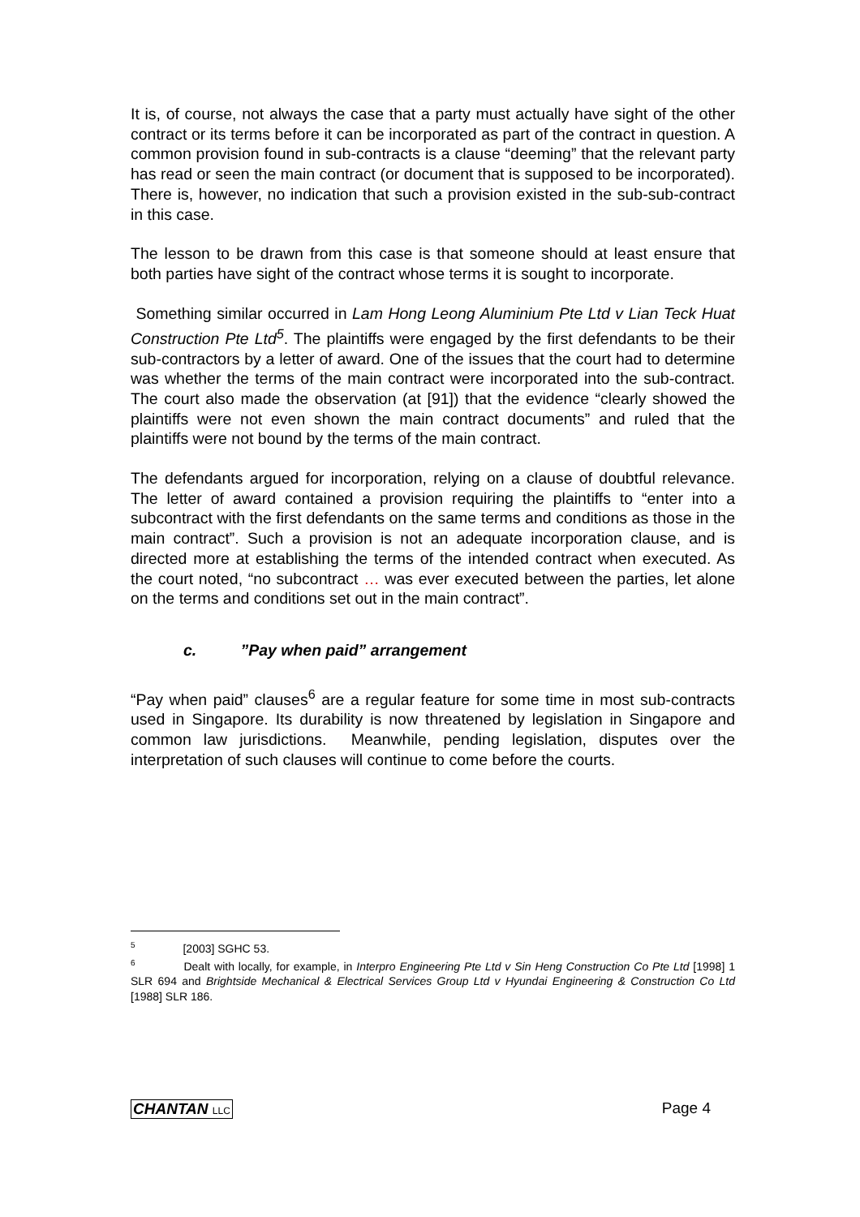It is, of course, not always the case that a party must actually have sight of the other contract or its terms before it can be incorporated as part of the contract in question. A common provision found in sub-contracts is a clause “deeming” that the relevant party has read or seen the main contract (or document that is supposed to be incorporated). There is, however, no indication that such a provision existed in the sub-sub-contract in this case.
The lesson to be drawn from this case is that someone should at least ensure that both parties have sight of the contract whose terms it is sought to incorporate.
Something similar occurred in Lam Hong Leong Aluminium Pte Ltd v Lian Teck Huat Construction Pte Ltd<sup>5</sup>. The plaintiffs were engaged by the first defendants to be their sub-contractors by a letter of award. One of the issues that the court had to determine was whether the terms of the main contract were incorporated into the sub-contract. The court also made the observation (at [91]) that the evidence “clearly showed the plaintiffs were not even shown the main contract documents” and ruled that the plaintiffs were not bound by the terms of the main contract.
The defendants argued for incorporation, relying on a clause of doubtful relevance. The letter of award contained a provision requiring the plaintiffs to “enter into a subcontract with the first defendants on the same terms and conditions as those in the main contract”. Such a provision is not an adequate incorporation clause, and is directed more at establishing the terms of the intended contract when executed. As the court noted, “no subcontract … was ever executed between the parties, let alone on the terms and conditions set out in the main contract”.
c. ”Pay when paid” arrangement
“Pay when paid” clauses<sup>6</sup> are a regular feature for some time in most sub-contracts used in Singapore. Its durability is now threatened by legislation in Singapore and common law jurisdictions. Meanwhile, pending legislation, disputes over the interpretation of such clauses will continue to come before the courts.
<sup>5</sup> [2003] SGHC 53.
<sup>6</sup> Dealt with locally, for example, in Interpro Engineering Pte Ltd v Sin Heng Construction Co Pte Ltd [1998] 1 SLR 694 and Brightside Mechanical & Electrical Services Group Ltd v Hyundai Engineering & Construction Co Ltd [1988] SLR 186.
CHANTAN LLC Page 4